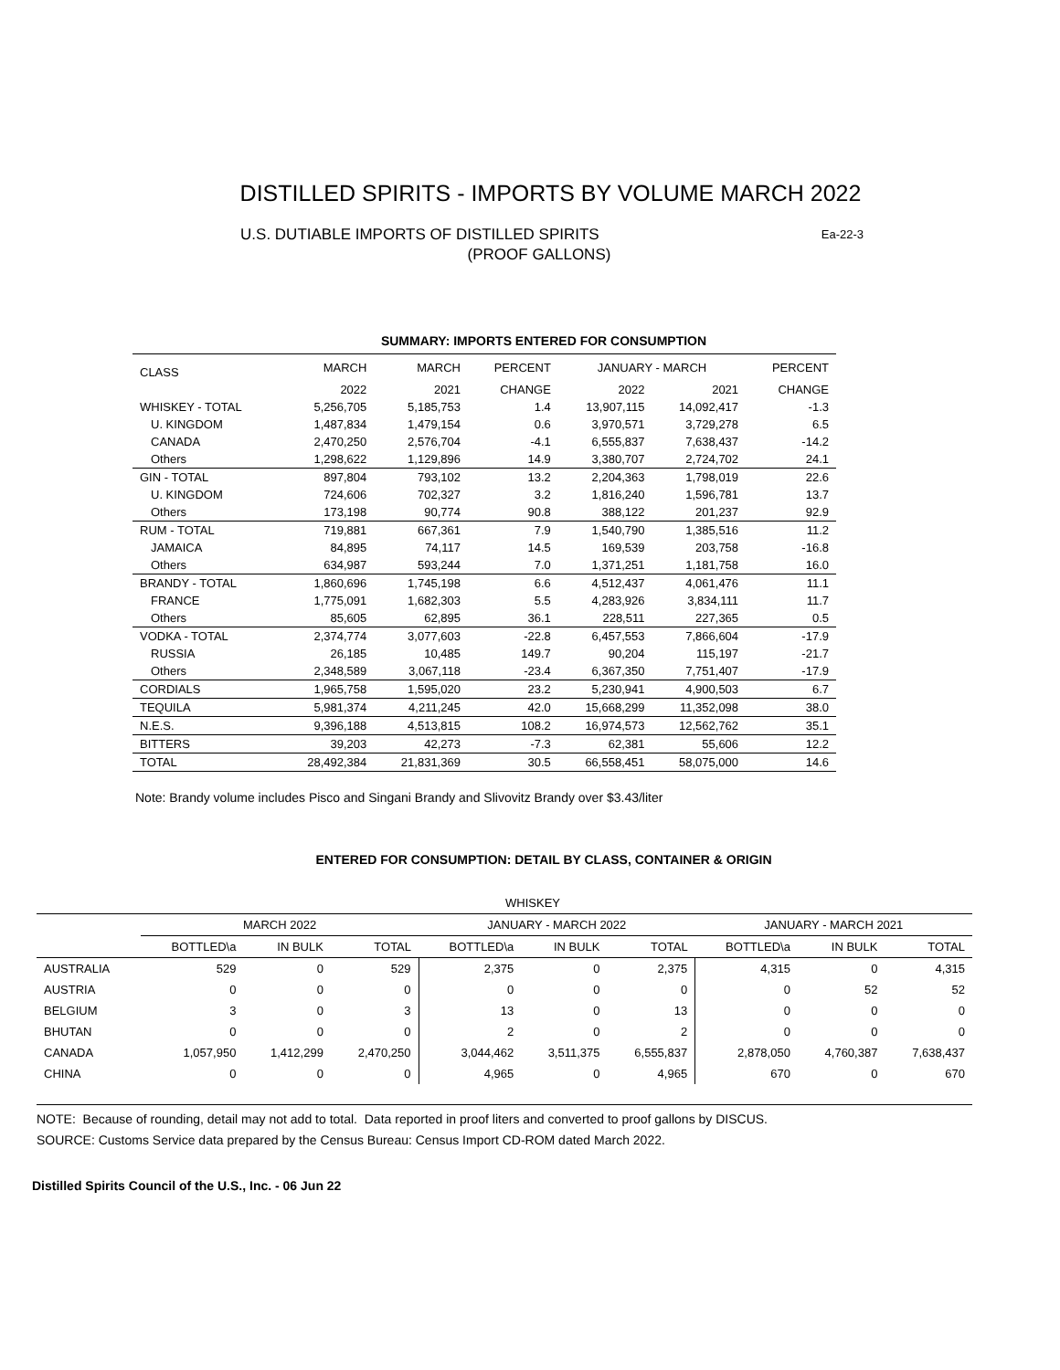DISTILLED SPIRITS - IMPORTS BY VOLUME MARCH 2022
Ea-22-3 U.S. DUTIABLE IMPORTS OF DISTILLED SPIRITS
(PROOF GALLONS)
SUMMARY: IMPORTS ENTERED FOR CONSUMPTION
| CLASS | MARCH | MARCH | PERCENT | JANUARY - MARCH | | PERCENT |
| --- | --- | --- | --- | --- | --- | --- |
| | 2022 | 2021 | CHANGE | 2022 | 2021 | CHANGE |
| WHISKEY - TOTAL | 5,256,705 | 5,185,753 | 1.4 | 13,907,115 | 14,092,417 | -1.3 |
| U. KINGDOM | 1,487,834 | 1,479,154 | 0.6 | 3,970,571 | 3,729,278 | 6.5 |
| CANADA | 2,470,250 | 2,576,704 | -4.1 | 6,555,837 | 7,638,437 | -14.2 |
| Others | 1,298,622 | 1,129,896 | 14.9 | 3,380,707 | 2,724,702 | 24.1 |
| GIN - TOTAL | 897,804 | 793,102 | 13.2 | 2,204,363 | 1,798,019 | 22.6 |
| U. KINGDOM | 724,606 | 702,327 | 3.2 | 1,816,240 | 1,596,781 | 13.7 |
| Others | 173,198 | 90,774 | 90.8 | 388,122 | 201,237 | 92.9 |
| RUM - TOTAL | 719,881 | 667,361 | 7.9 | 1,540,790 | 1,385,516 | 11.2 |
| JAMAICA | 84,895 | 74,117 | 14.5 | 169,539 | 203,758 | -16.8 |
| Others | 634,987 | 593,244 | 7.0 | 1,371,251 | 1,181,758 | 16.0 |
| BRANDY - TOTAL | 1,860,696 | 1,745,198 | 6.6 | 4,512,437 | 4,061,476 | 11.1 |
| FRANCE | 1,775,091 | 1,682,303 | 5.5 | 4,283,926 | 3,834,111 | 11.7 |
| Others | 85,605 | 62,895 | 36.1 | 228,511 | 227,365 | 0.5 |
| VODKA - TOTAL | 2,374,774 | 3,077,603 | -22.8 | 6,457,553 | 7,866,604 | -17.9 |
| RUSSIA | 26,185 | 10,485 | 149.7 | 90,204 | 115,197 | -21.7 |
| Others | 2,348,589 | 3,067,118 | -23.4 | 6,367,350 | 7,751,407 | -17.9 |
| CORDIALS | 1,965,758 | 1,595,020 | 23.2 | 5,230,941 | 4,900,503 | 6.7 |
| TEQUILA | 5,981,374 | 4,211,245 | 42.0 | 15,668,299 | 11,352,098 | 38.0 |
| N.E.S. | 9,396,188 | 4,513,815 | 108.2 | 16,974,573 | 12,562,762 | 35.1 |
| BITTERS | 39,203 | 42,273 | -7.3 | 62,381 | 55,606 | 12.2 |
| TOTAL | 28,492,384 | 21,831,369 | 30.5 | 66,558,451 | 58,075,000 | 14.6 |
Note: Brandy volume includes Pisco and Singani Brandy and Slivovitz Brandy over $3.43/liter
ENTERED FOR CONSUMPTION: DETAIL BY CLASS, CONTAINER & ORIGIN
| WHISKEY | | | | | | | | | |
| --- | --- | --- | --- | --- | --- | --- | --- | --- | --- |
| | MARCH 2022 | | | JANUARY - MARCH 2022 | | | JANUARY - MARCH 2021 | | |
| | BOTTLED\a | IN BULK | TOTAL | BOTTLED\a | IN BULK | TOTAL | BOTTLED\a | IN BULK | TOTAL |
| AUSTRALIA | 529 | 0 | 529 | 2,375 | 0 | 2,375 | 4,315 | 0 | 4,315 |
| AUSTRIA | 0 | 0 | 0 | 0 | 0 | 0 | 0 | 52 | 52 |
| BELGIUM | 3 | 0 | 3 | 13 | 0 | 13 | 0 | 0 | 0 |
| BHUTAN | 0 | 0 | 0 | 2 | 0 | 2 | 0 | 0 | 0 |
| CANADA | 1,057,950 | 1,412,299 | 2,470,250 | 3,044,462 | 3,511,375 | 6,555,837 | 2,878,050 | 4,760,387 | 7,638,437 |
| CHINA | 0 | 0 | 0 | 4,965 | 0 | 4,965 | 670 | 0 | 670 |
NOTE: Because of rounding, detail may not add to total. Data reported in proof liters and converted to proof gallons by DISCUS.
SOURCE: Customs Service data prepared by the Census Bureau: Census Import CD-ROM dated March 2022.
Distilled Spirits Council of the U.S., Inc. - 06 Jun 22